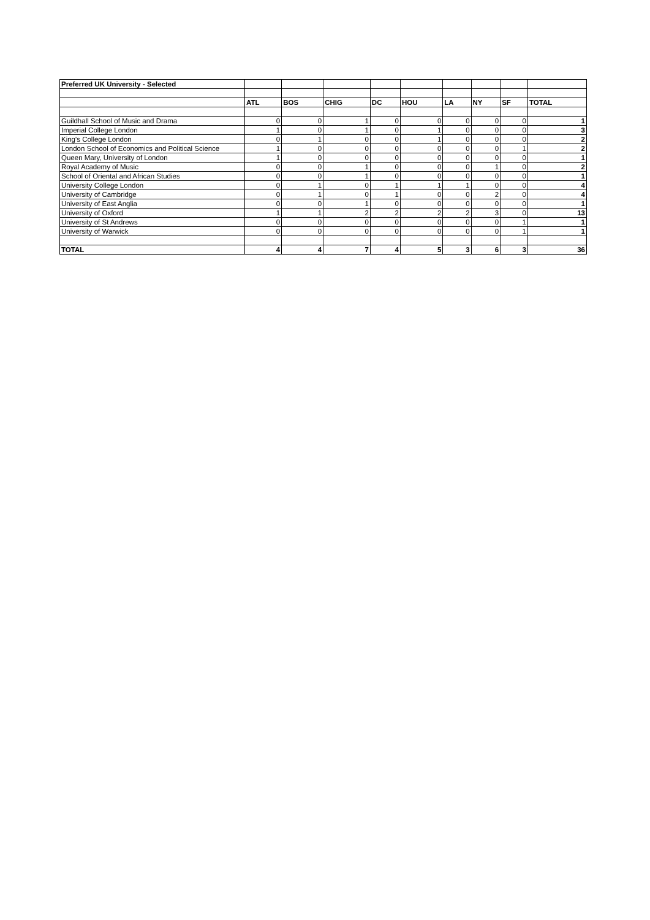| Preferred UK University - Selected | | | | | | | | | |
| | ATL | BOS | CHIG | DC | HOU | LA | NY | SF | TOTAL |
| Guildhall School of Music and Drama | 0 | 0 | 1 | 0 | 0 | 0 | 0 | 0 | 1 |
| Imperial College London | 1 | 0 | 1 | 0 | 1 | 0 | 0 | 0 | 3 |
| King's College London | 0 | 1 | 0 | 0 | 1 | 0 | 0 | 0 | 2 |
| London School of Economics and Political Science | 1 | 0 | 0 | 0 | 0 | 0 | 0 | 1 | 2 |
| Queen Mary, University of London | 1 | 0 | 0 | 0 | 0 | 0 | 0 | 0 | 1 |
| Royal Academy of Music | 0 | 0 | 1 | 0 | 0 | 0 | 1 | 0 | 2 |
| School of Oriental and African Studies | 0 | 0 | 1 | 0 | 0 | 0 | 0 | 0 | 1 |
| University College London | 0 | 1 | 0 | 1 | 1 | 1 | 0 | 0 | 4 |
| University of Cambridge | 0 | 1 | 0 | 1 | 0 | 0 | 2 | 0 | 4 |
| University of East Anglia | 0 | 0 | 1 | 0 | 0 | 0 | 0 | 0 | 1 |
| University of Oxford | 1 | 1 | 2 | 2 | 2 | 2 | 3 | 0 | 13 |
| University of St Andrews | 0 | 0 | 0 | 0 | 0 | 0 | 0 | 1 | 1 |
| University of Warwick | 0 | 0 | 0 | 0 | 0 | 0 | 0 | 1 | 1 |
| TOTAL | 4 | 4 | 7 | 4 | 5 | 3 | 6 | 3 | 36 |